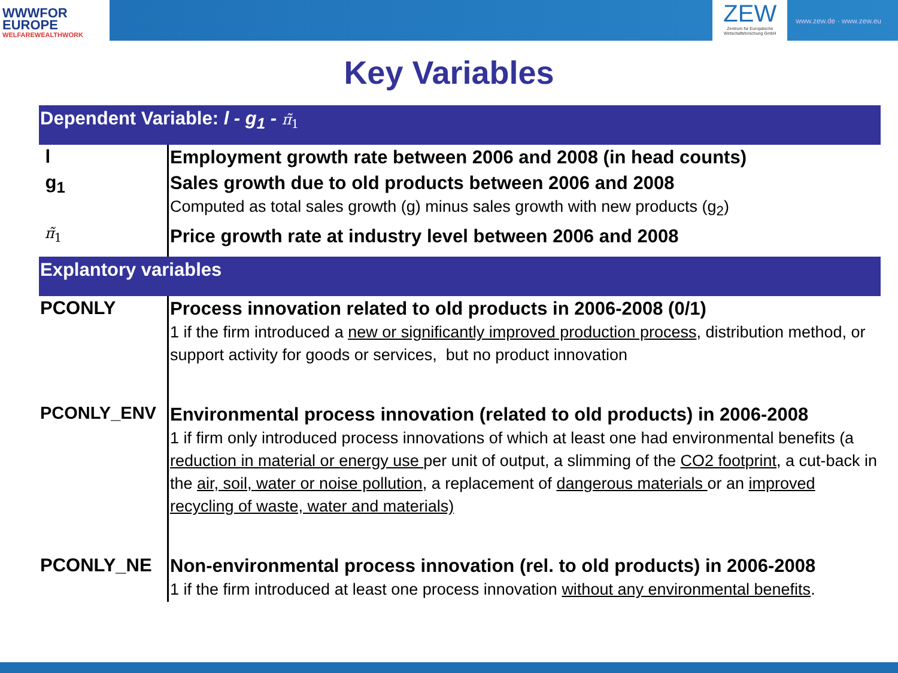WWWFOR
EUROPE
WELFAREWEALTHWORK
ZEW
Zentrum für Europäische Wirtschaftsforschung GmbH
www.zew.de · www.zew.eu
Key Variables
| Dependent Variable: l - g<sub>1</sub> - π̃<sub>1</sub> | |
| --- | --- |
| l | Employment growth rate between 2006 and 2008 (in head counts) |
| g<sub>1</sub> | Sales growth due to old products between 2006 and 2008 Computed as total sales growth (g) minus sales growth with new products (g<sub>2</sub>) |
| π̃<sub>1</sub> | Price growth rate at industry level between 2006 and 2008 |
| Explantory variables | |
| PCONLY | Process innovation related to old products in 2006-2008 (0/1) 1 if the firm introduced a new or significantly improved production process , distribution method, or support activity for goods or services, but no product innovation |
| PCONLY_ENV | Environmental process innovation (related to old products) in 2006-2008 1 if firm only introduced process innovations of which at least one had environmental benefits (a reduction in material or energy use per unit of output, a slimming of the CO2 footprint , a cut-back in the air, soil, water or noise pollution , a replacement of dangerous materials or an improved recycling of waste, water and materials) |
| PCONLY_NE | Non-environmental process innovation (rel. to old products) in 2006-2008 1 if the firm introduced at least one process innovation without any environmental benefits . |